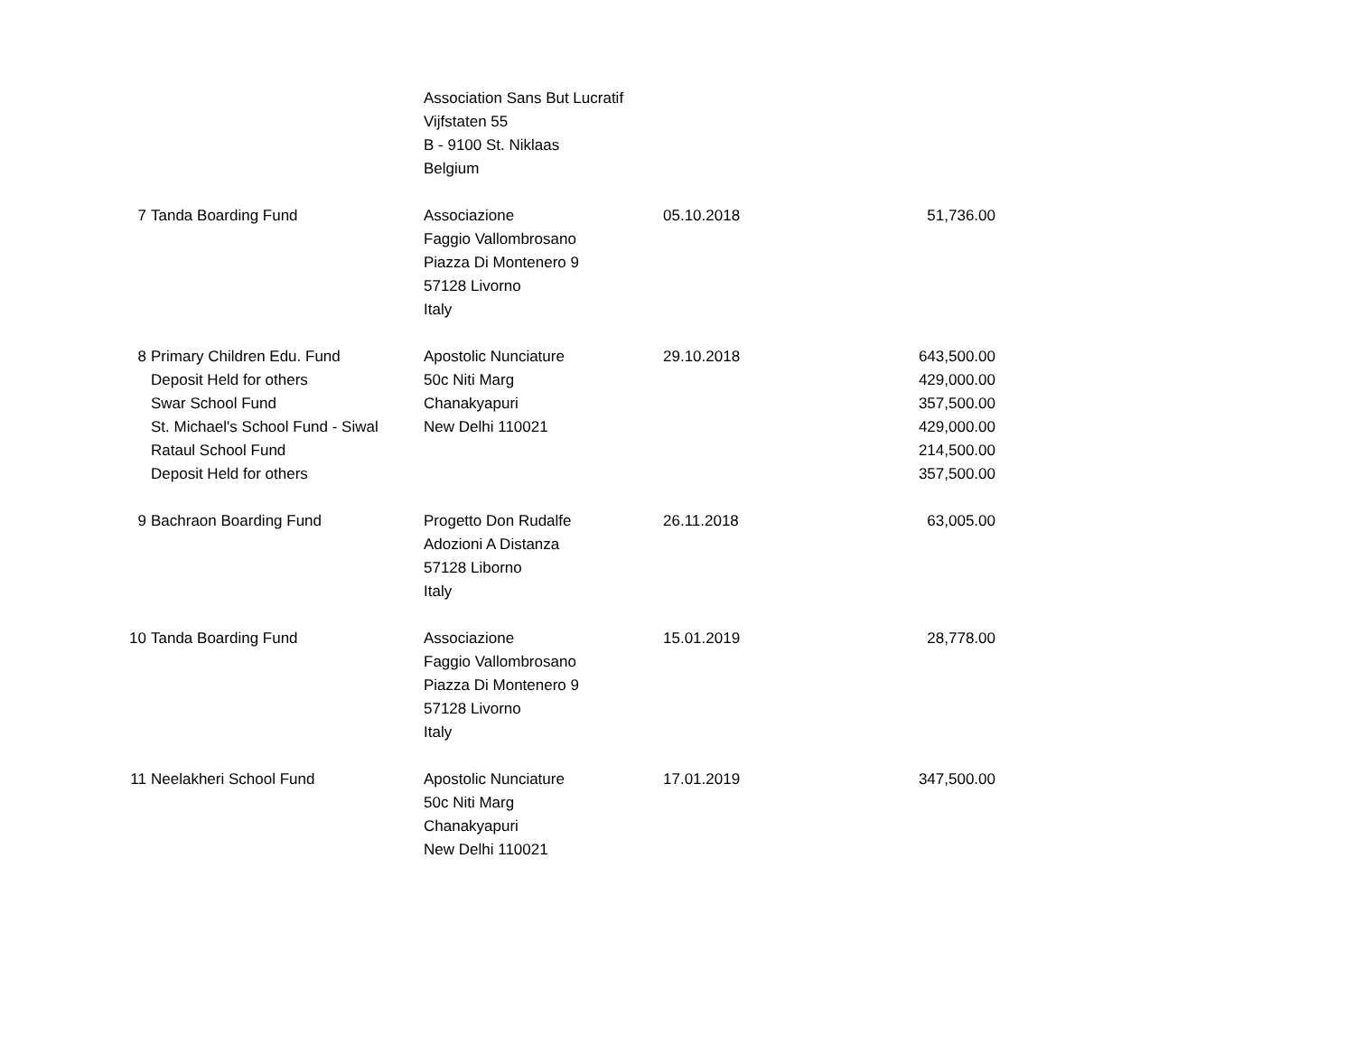| | | Association Sans But Lucratif Vijfstaten 55 B - 9100 St. Niklaas Belgium | | |
| 7 | Tanda Boarding Fund | Associazione Faggio Vallombrosano Piazza Di Montenero 9 57128 Livorno Italy | 05.10.2018 | 51,736.00 |
| 8 | Primary Children Edu. Fund Deposit Held for others Swar School Fund St. Michael's School Fund - Siwal Rataul School Fund Deposit Held for others | Apostolic Nunciature 50c Niti Marg Chanakyapuri New Delhi 110021 | 29.10.2018 | 643,500.00 429,000.00 357,500.00 429,000.00 214,500.00 357,500.00 |
| 9 | Bachraon Boarding Fund | Progetto Don Rudalfe Adozioni A Distanza 57128 Liborno Italy | 26.11.2018 | 63,005.00 |
| 10 | Tanda Boarding Fund | Associazione Faggio Vallombrosano Piazza Di Montenero 9 57128 Livorno Italy | 15.01.2019 | 28,778.00 |
| 11 | Neelakheri School Fund | Apostolic Nunciature 50c Niti Marg Chanakyapuri New Delhi 110021 | 17.01.2019 | 347,500.00 |